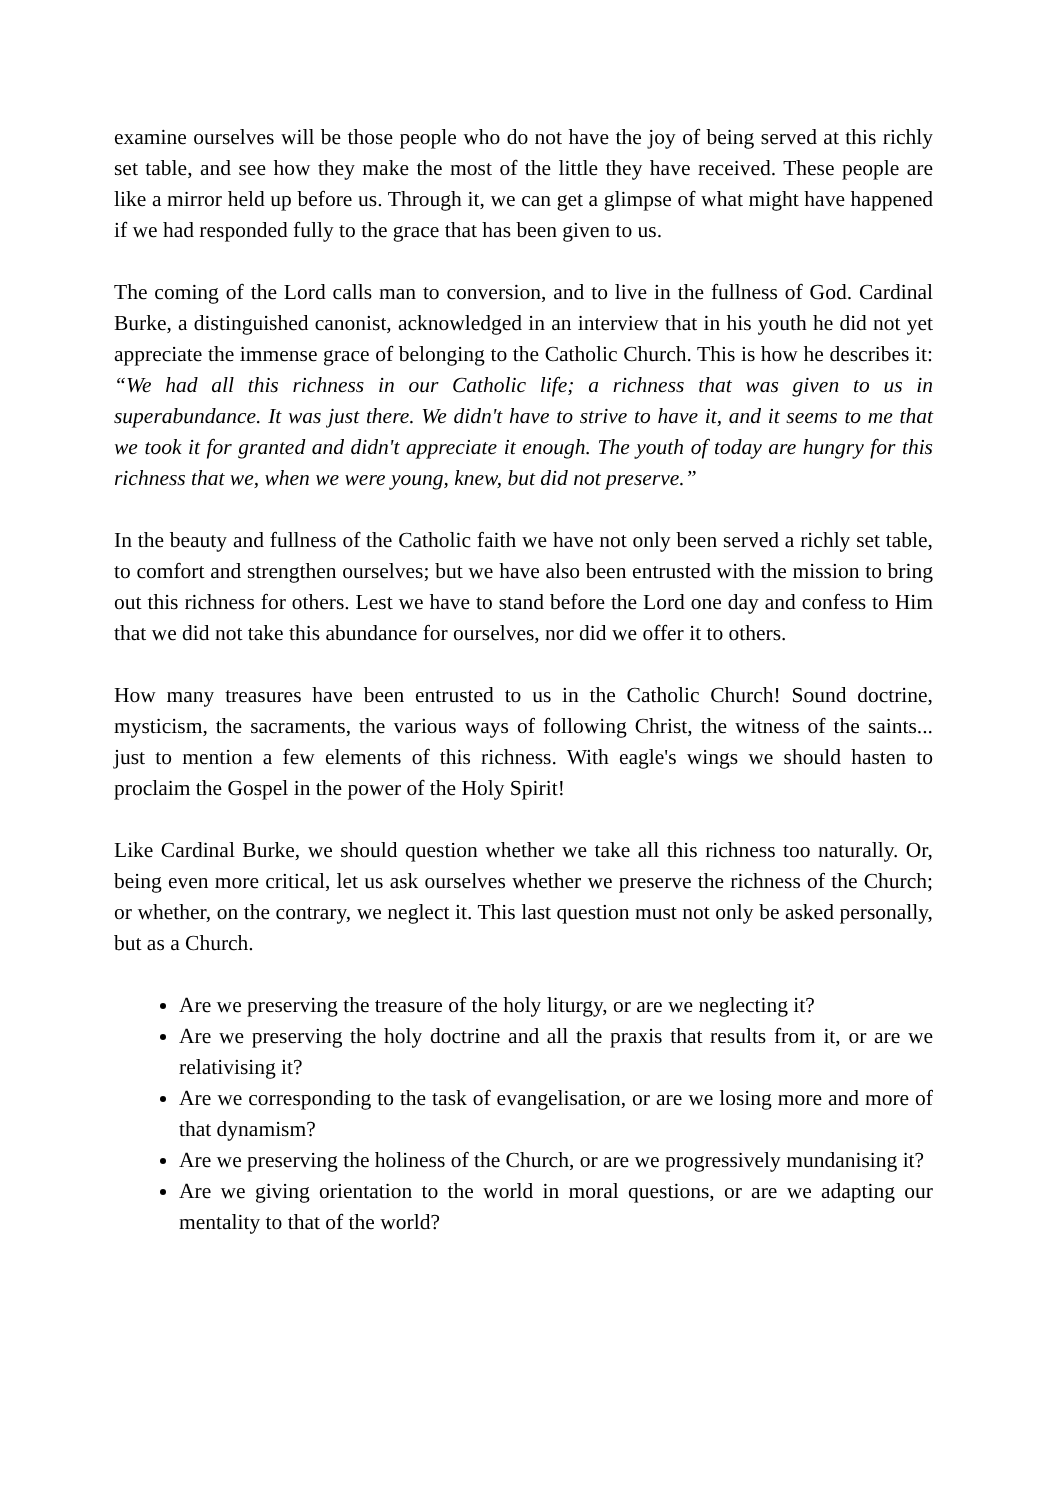examine ourselves will be those people who do not have the joy of being served at this richly set table, and see how they make the most of the little they have received. These people are like a mirror held up before us. Through it, we can get a glimpse of what might have happened if we had responded fully to the grace that has been given to us.
The coming of the Lord calls man to conversion, and to live in the fullness of God. Cardinal Burke, a distinguished canonist, acknowledged in an interview that in his youth he did not yet appreciate the immense grace of belonging to the Catholic Church. This is how he describes it: “We had all this richness in our Catholic life; a richness that was given to us in superabundance. It was just there. We didn't have to strive to have it, and it seems to me that we took it for granted and didn't appreciate it enough. The youth of today are hungry for this richness that we, when we were young, knew, but did not preserve.”
In the beauty and fullness of the Catholic faith we have not only been served a richly set table, to comfort and strengthen ourselves; but we have also been entrusted with the mission to bring out this richness for others. Lest we have to stand before the Lord one day and confess to Him that we did not take this abundance for ourselves, nor did we offer it to others.
How many treasures have been entrusted to us in the Catholic Church! Sound doctrine, mysticism, the sacraments, the various ways of following Christ, the witness of the saints... just to mention a few elements of this richness. With eagle's wings we should hasten to proclaim the Gospel in the power of the Holy Spirit!
Like Cardinal Burke, we should question whether we take all this richness too naturally. Or, being even more critical, let us ask ourselves whether we preserve the richness of the Church; or whether, on the contrary, we neglect it. This last question must not only be asked personally, but as a Church.
Are we preserving the treasure of the holy liturgy, or are we neglecting it?
Are we preserving the holy doctrine and all the praxis that results from it, or are we relativising it?
Are we corresponding to the task of evangelisation, or are we losing more and more of that dynamism?
Are we preserving the holiness of the Church, or are we progressively mundanising it?
Are we giving orientation to the world in moral questions, or are we adapting our mentality to that of the world?